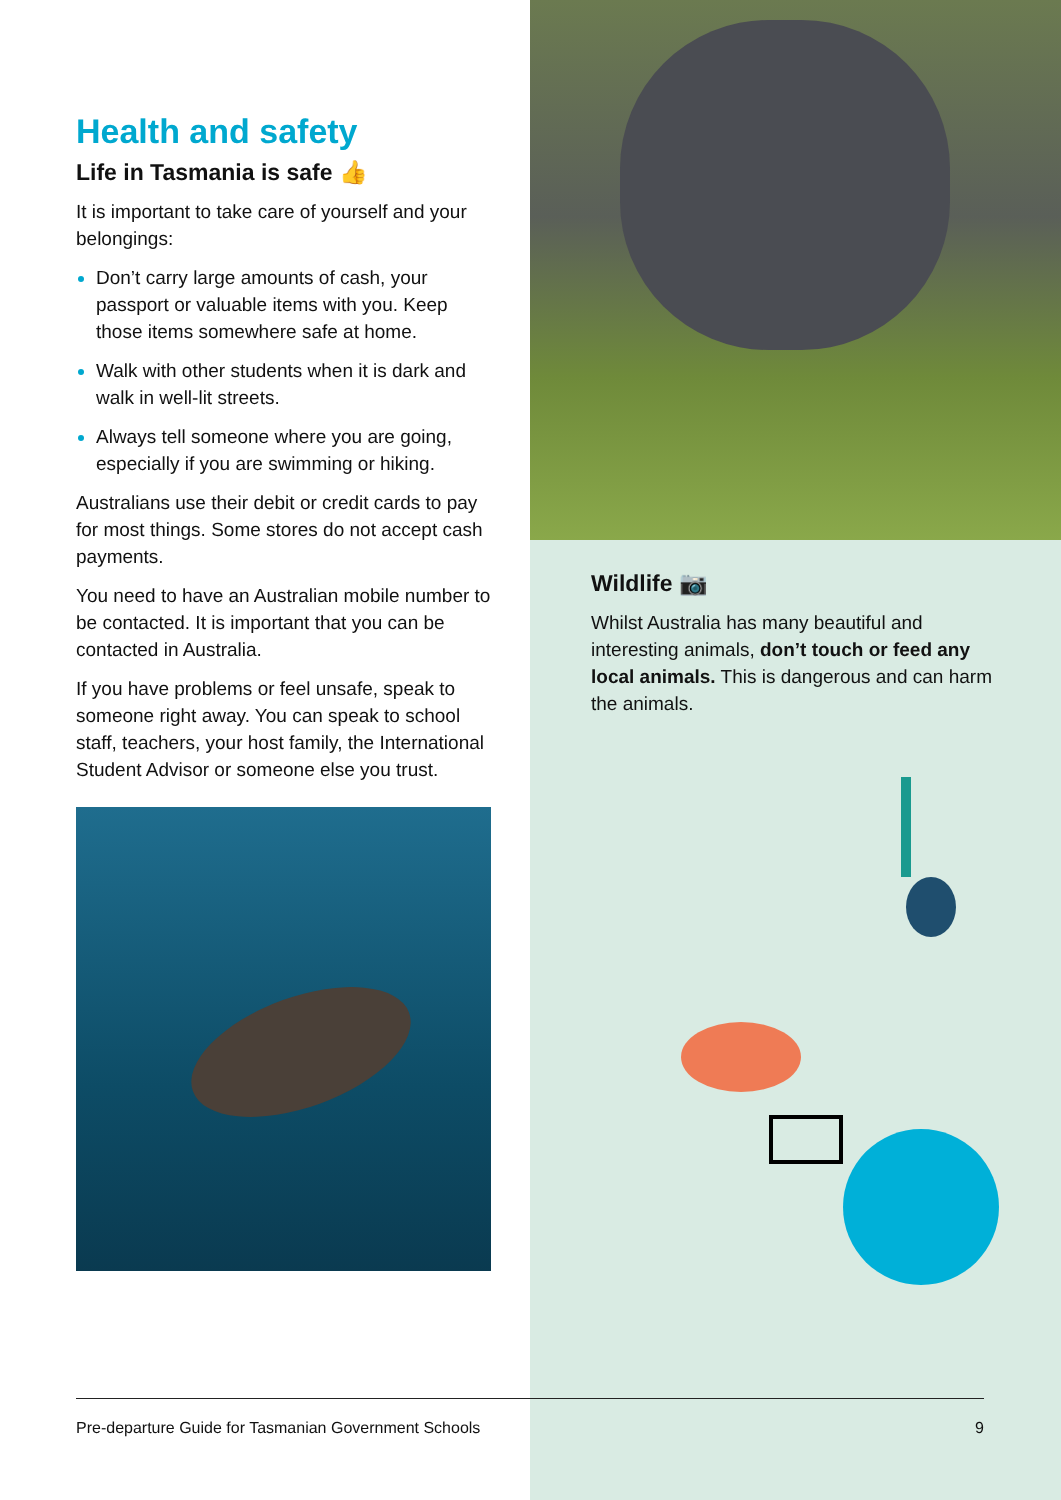Health and safety
Life in Tasmania is safe 👍
It is important to take care of yourself and your belongings:
Don’t carry large amounts of cash, your passport or valuable items with you. Keep those items somewhere safe at home.
Walk with other students when it is dark and walk in well-lit streets.
Always tell someone where you are going, especially if you are swimming or hiking.
Australians use their debit or credit cards to pay for most things. Some stores do not accept cash payments.
You need to have an Australian mobile number to be contacted. It is important that you can be contacted in Australia.
If you have problems or feel unsafe, speak to someone right away. You can speak to school staff, teachers, your host family, the International Student Advisor or someone else you trust.
Wildlife 📷
Whilst Australia has many beautiful and interesting animals, don’t touch or feed any local animals. This is dangerous and can harm the animals.
Pre-departure Guide for Tasmanian Government Schools 9